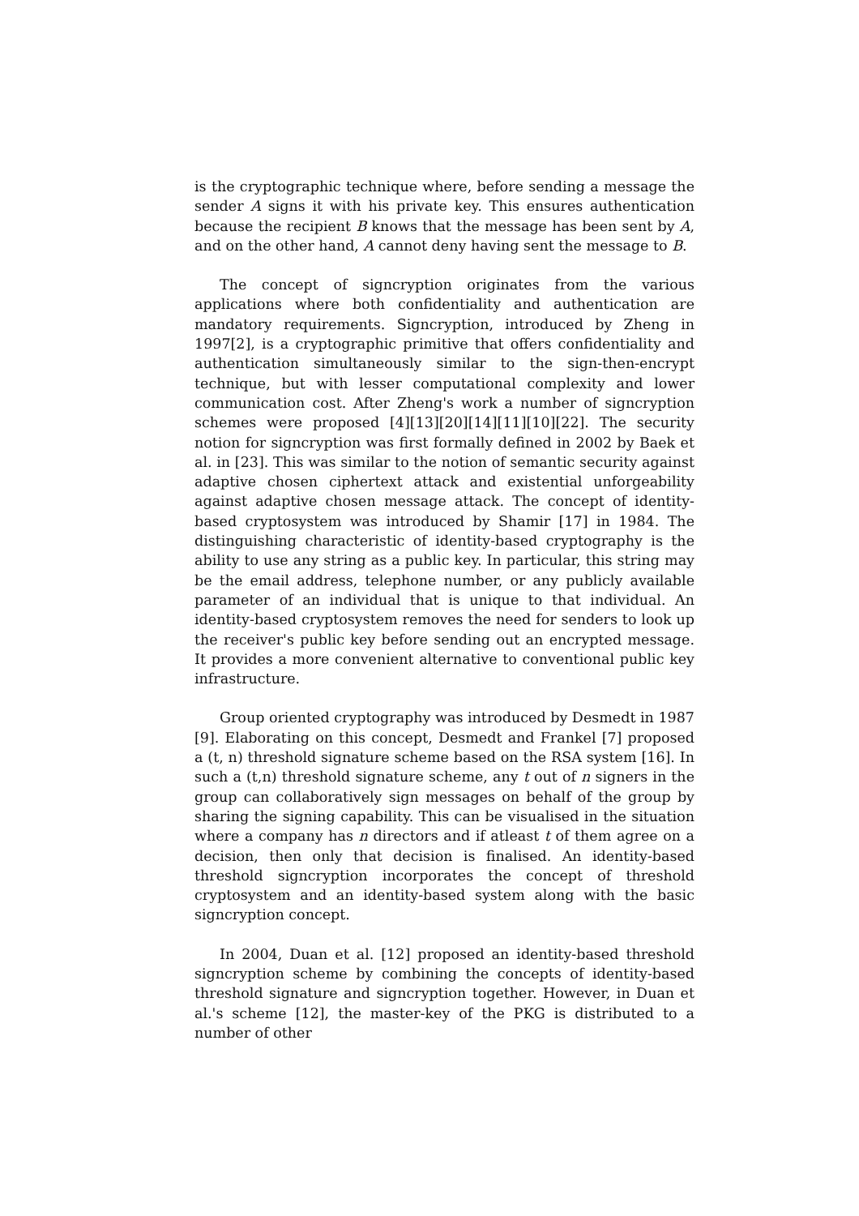is the cryptographic technique where, before sending a message the sender A signs it with his private key. This ensures authentication because the recipient B knows that the message has been sent by A, and on the other hand, A cannot deny having sent the message to B.
The concept of signcryption originates from the various applications where both confidentiality and authentication are mandatory requirements. Signcryption, introduced by Zheng in 1997[2], is a cryptographic primitive that offers confidentiality and authentication simultaneously similar to the sign-then-encrypt technique, but with lesser computational complexity and lower communication cost. After Zheng's work a number of signcryption schemes were proposed [4][13][20][14][11][10][22]. The security notion for signcryption was first formally defined in 2002 by Baek et al. in [23]. This was similar to the notion of semantic security against adaptive chosen ciphertext attack and existential unforgeability against adaptive chosen message attack. The concept of identity-based cryptosystem was introduced by Shamir [17] in 1984. The distinguishing characteristic of identity-based cryptography is the ability to use any string as a public key. In particular, this string may be the email address, telephone number, or any publicly available parameter of an individual that is unique to that individual. An identity-based cryptosystem removes the need for senders to look up the receiver's public key before sending out an encrypted message. It provides a more convenient alternative to conventional public key infrastructure.
Group oriented cryptography was introduced by Desmedt in 1987 [9]. Elaborating on this concept, Desmedt and Frankel [7] proposed a (t, n) threshold signature scheme based on the RSA system [16]. In such a (t,n) threshold signature scheme, any t out of n signers in the group can collaboratively sign messages on behalf of the group by sharing the signing capability. This can be visualised in the situation where a company has n directors and if atleast t of them agree on a decision, then only that decision is finalised. An identity-based threshold signcryption incorporates the concept of threshold cryptosystem and an identity-based system along with the basic signcryption concept.
In 2004, Duan et al. [12] proposed an identity-based threshold signcryption scheme by combining the concepts of identity-based threshold signature and signcryption together. However, in Duan et al.'s scheme [12], the master-key of the PKG is distributed to a number of other